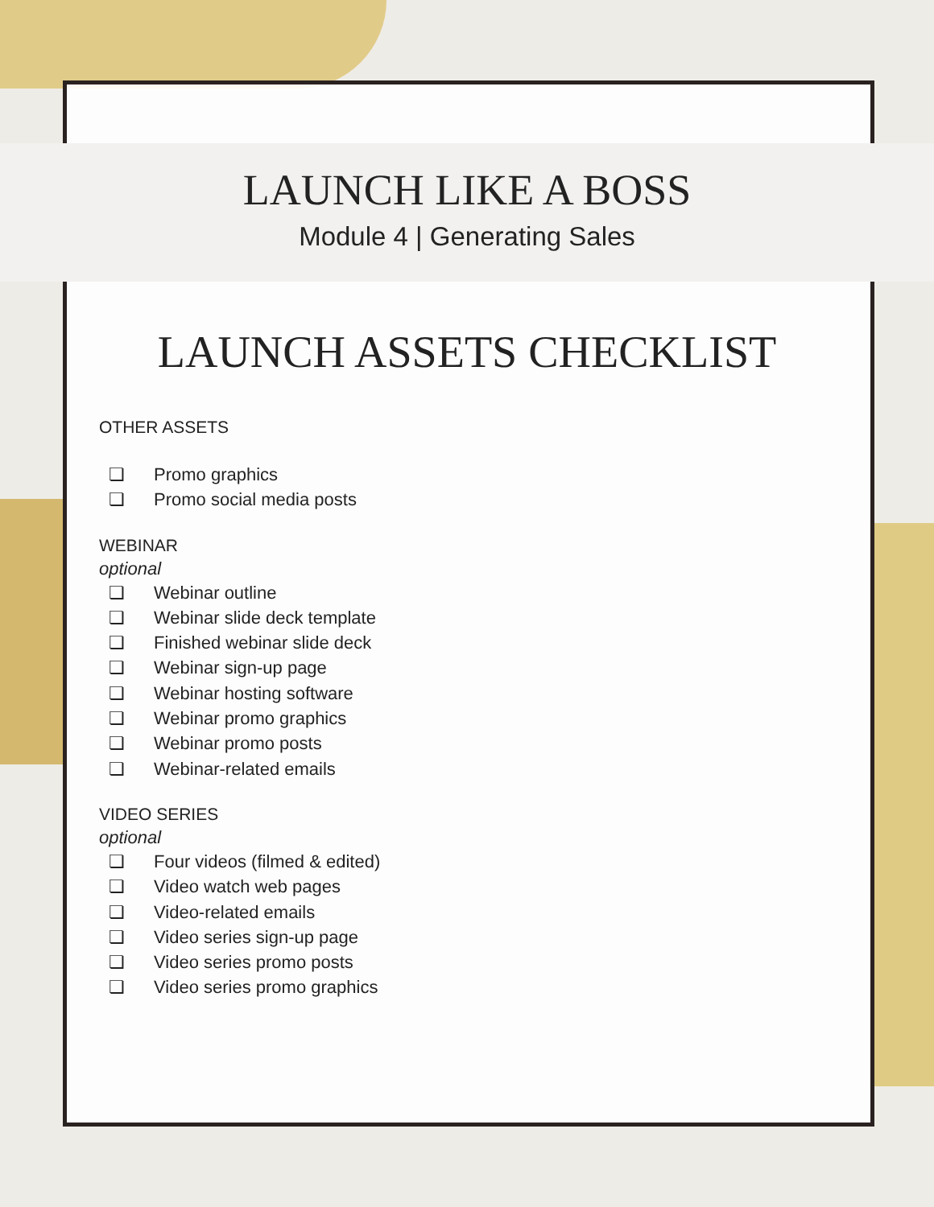LAUNCH LIKE A BOSS
Module 4 | Generating Sales
LAUNCH ASSETS CHECKLIST
OTHER ASSETS
❏ Promo graphics
❏ Promo social media posts
WEBINAR
optional
❏ Webinar outline
❏ Webinar slide deck template
❏ Finished webinar slide deck
❏ Webinar sign-up page
❏ Webinar hosting software
❏ Webinar promo graphics
❏ Webinar promo posts
❏ Webinar-related emails
VIDEO SERIES
optional
❏ Four videos (filmed & edited)
❏ Video watch web pages
❏ Video-related emails
❏ Video series sign-up page
❏ Video series promo posts
❏ Video series promo graphics